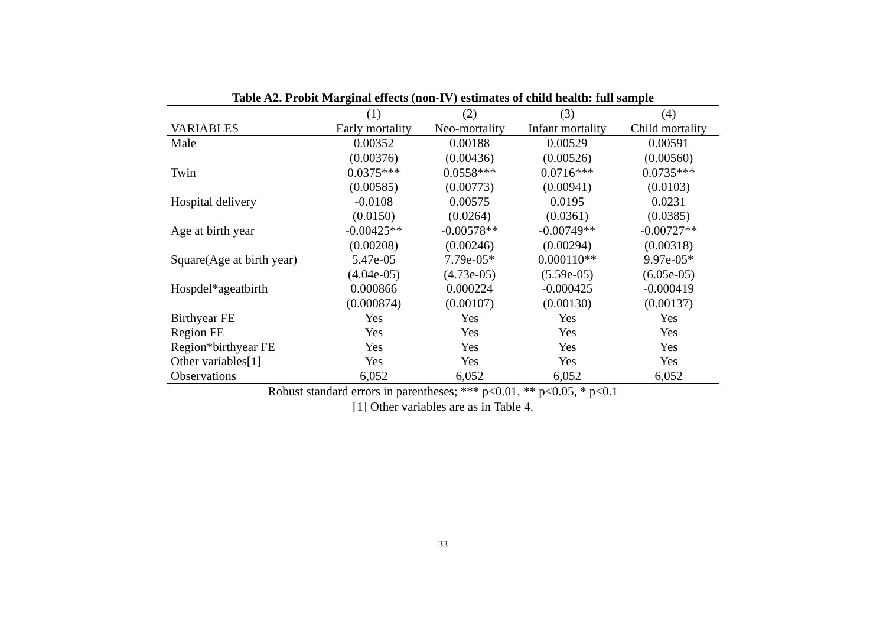Table A2. Probit Marginal effects (non-IV) estimates of child health: full sample
| | (1) | (2) | (3) | (4) |
| --- | --- | --- | --- | --- |
| VARIABLES | Early mortality | Neo-mortality | Infant mortality | Child mortality |
| Male | 0.00352 | 0.00188 | 0.00529 | 0.00591 |
| | (0.00376) | (0.00436) | (0.00526) | (0.00560) |
| Twin | 0.0375*** | 0.0558*** | 0.0716*** | 0.0735*** |
| | (0.00585) | (0.00773) | (0.00941) | (0.0103) |
| Hospital delivery | -0.0108 | 0.00575 | 0.0195 | 0.0231 |
| | (0.0150) | (0.0264) | (0.0361) | (0.0385) |
| Age at birth year | -0.00425** | -0.00578** | -0.00749** | -0.00727** |
| | (0.00208) | (0.00246) | (0.00294) | (0.00318) |
| Square(Age at birth year) | 5.47e-05 | 7.79e-05* | 0.000110** | 9.97e-05* |
| | (4.04e-05) | (4.73e-05) | (5.59e-05) | (6.05e-05) |
| Hospdel*ageatbirth | 0.000866 | 0.000224 | -0.000425 | -0.000419 |
| | (0.000874) | (0.00107) | (0.00130) | (0.00137) |
| Birthyear FE | Yes | Yes | Yes | Yes |
| Region FE | Yes | Yes | Yes | Yes |
| Region*birthyear FE | Yes | Yes | Yes | Yes |
| Other variables[1] | Yes | Yes | Yes | Yes |
| Observations | 6,052 | 6,052 | 6,052 | 6,052 |
Robust standard errors in parentheses; *** p<0.01, ** p<0.05, * p<0.1
[1] Other variables are as in Table 4.
33